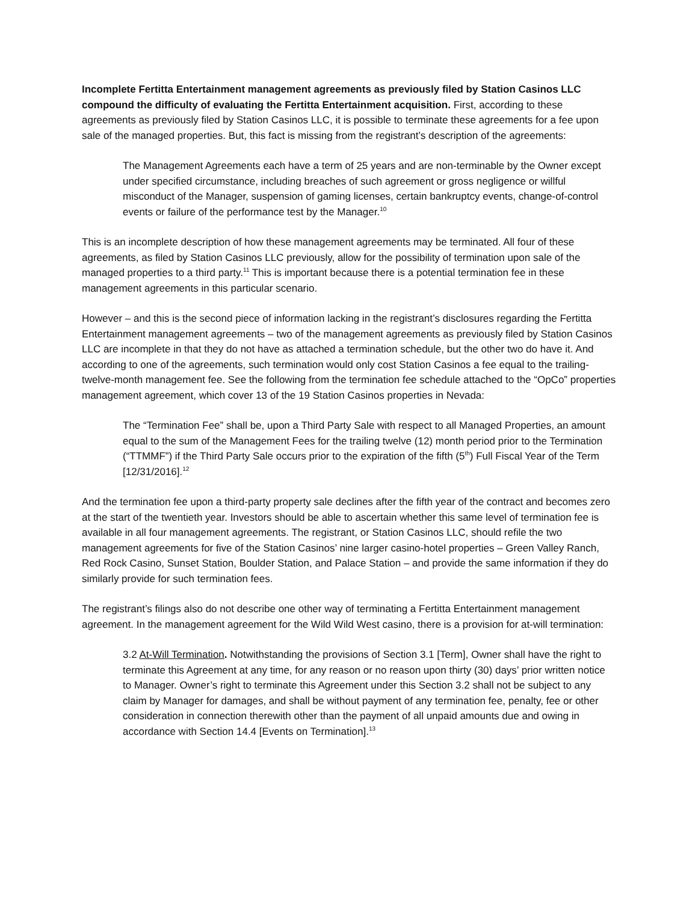Incomplete Fertitta Entertainment management agreements as previously filed by Station Casinos LLC compound the difficulty of evaluating the Fertitta Entertainment acquisition. First, according to these agreements as previously filed by Station Casinos LLC, it is possible to terminate these agreements for a fee upon sale of the managed properties. But, this fact is missing from the registrant’s description of the agreements:
The Management Agreements each have a term of 25 years and are non-terminable by the Owner except under specified circumstance, including breaches of such agreement or gross negligence or willful misconduct of the Manager, suspension of gaming licenses, certain bankruptcy events, change-of-control events or failure of the performance test by the Manager.<sup>10</sup>
This is an incomplete description of how these management agreements may be terminated. All four of these agreements, as filed by Station Casinos LLC previously, allow for the possibility of termination upon sale of the managed properties to a third party.<sup>11</sup> This is important because there is a potential termination fee in these management agreements in this particular scenario.
However – and this is the second piece of information lacking in the registrant’s disclosures regarding the Fertitta Entertainment management agreements – two of the management agreements as previously filed by Station Casinos LLC are incomplete in that they do not have as attached a termination schedule, but the other two do have it. And according to one of the agreements, such termination would only cost Station Casinos a fee equal to the trailing-twelve-month management fee. See the following from the termination fee schedule attached to the “OpCo” properties management agreement, which cover 13 of the 19 Station Casinos properties in Nevada:
The “Termination Fee” shall be, upon a Third Party Sale with respect to all Managed Properties, an amount equal to the sum of the Management Fees for the trailing twelve (12) month period prior to the Termination (“TTMMF”) if the Third Party Sale occurs prior to the expiration of the fifth (5<sup>th</sup>) Full Fiscal Year of the Term [12/31/2016].<sup>12</sup>
And the termination fee upon a third-party property sale declines after the fifth year of the contract and becomes zero at the start of the twentieth year. Investors should be able to ascertain whether this same level of termination fee is available in all four management agreements. The registrant, or Station Casinos LLC, should refile the two management agreements for five of the Station Casinos’ nine larger casino-hotel properties – Green Valley Ranch, Red Rock Casino, Sunset Station, Boulder Station, and Palace Station – and provide the same information if they do similarly provide for such termination fees.
The registrant’s filings also do not describe one other way of terminating a Fertitta Entertainment management agreement. In the management agreement for the Wild Wild West casino, there is a provision for at-will termination:
3.2 At-Will Termination. Notwithstanding the provisions of Section 3.1 [Term], Owner shall have the right to terminate this Agreement at any time, for any reason or no reason upon thirty (30) days’ prior written notice to Manager. Owner’s right to terminate this Agreement under this Section 3.2 shall not be subject to any claim by Manager for damages, and shall be without payment of any termination fee, penalty, fee or other consideration in connection therewith other than the payment of all unpaid amounts due and owing in accordance with Section 14.4 [Events on Termination].<sup>13</sup>